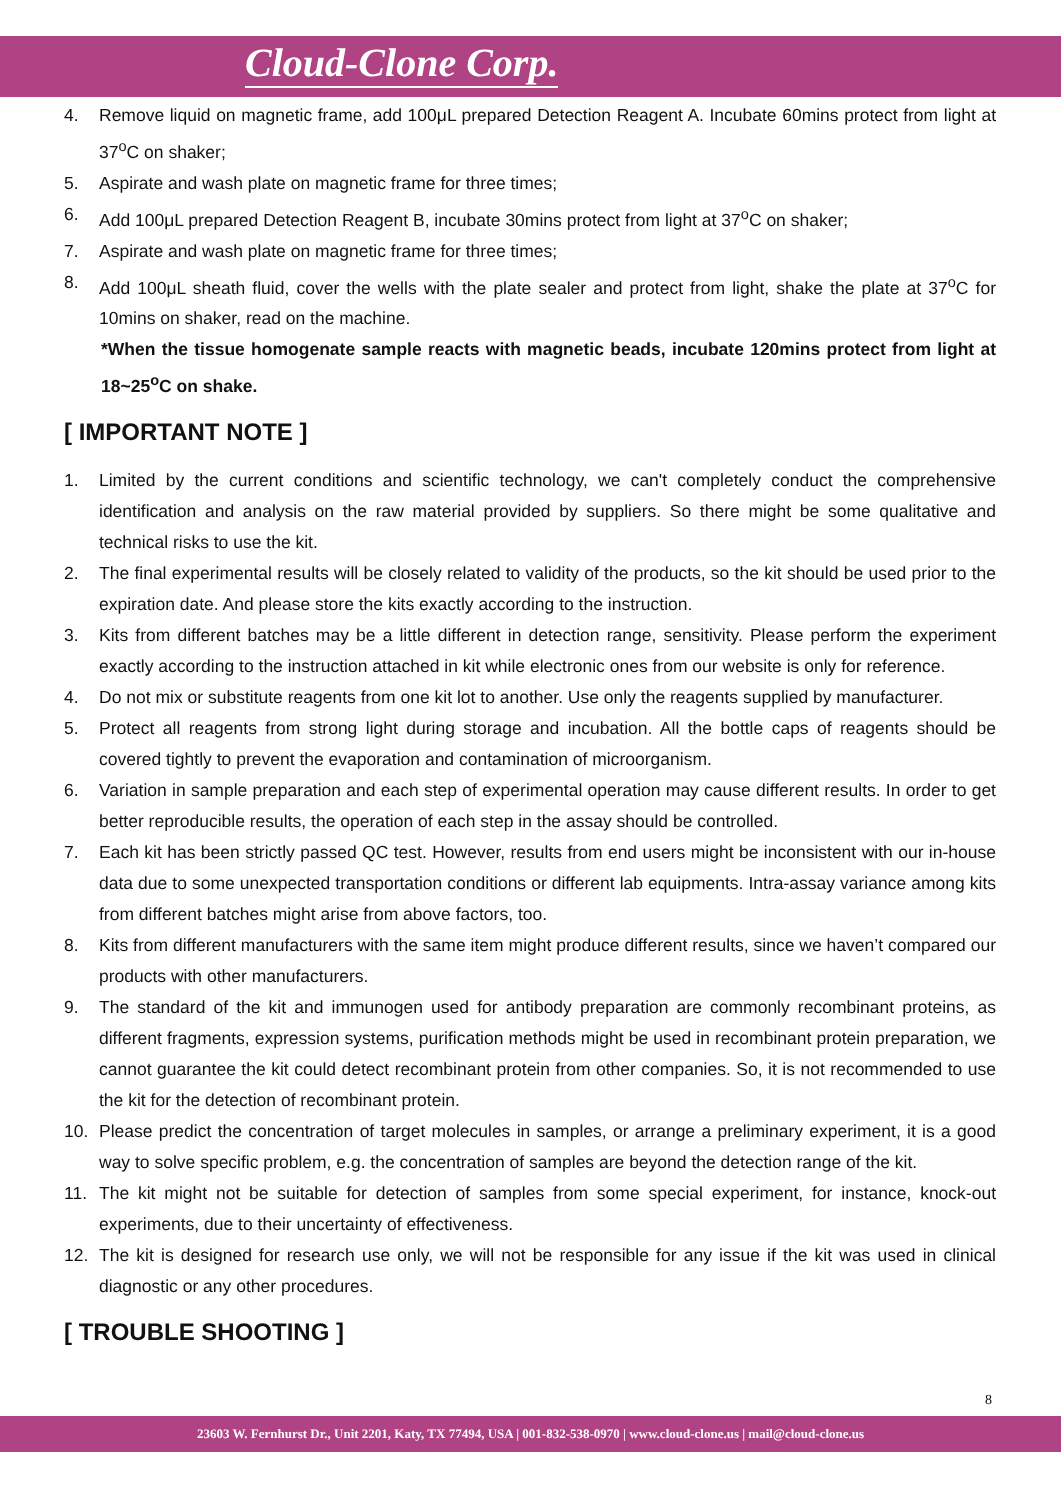Cloud-Clone Corp.
4. Remove liquid on magnetic frame, add 100μL prepared Detection Reagent A. Incubate 60mins protect from light at 37<sup>o</sup>C on shaker;
5. Aspirate and wash plate on magnetic frame for three times;
6. Add 100μL prepared Detection Reagent B, incubate 30mins protect from light at 37<sup>o</sup>C on shaker;
7. Aspirate and wash plate on magnetic frame for three times;
8. Add 100μL sheath fluid, cover the wells with the plate sealer and protect from light, shake the plate at 37<sup>o</sup>C for 10mins on shaker, read on the machine.
*When the tissue homogenate sample reacts with magnetic beads, incubate 120mins protect from light at 18~25<sup>o</sup>C on shake.
[ IMPORTANT NOTE ]
1. Limited by the current conditions and scientific technology, we can't completely conduct the comprehensive identification and analysis on the raw material provided by suppliers. So there might be some qualitative and technical risks to use the kit.
2. The final experimental results will be closely related to validity of the products, so the kit should be used prior to the expiration date. And please store the kits exactly according to the instruction.
3. Kits from different batches may be a little different in detection range, sensitivity. Please perform the experiment exactly according to the instruction attached in kit while electronic ones from our website is only for reference.
4. Do not mix or substitute reagents from one kit lot to another. Use only the reagents supplied by manufacturer.
5. Protect all reagents from strong light during storage and incubation. All the bottle caps of reagents should be covered tightly to prevent the evaporation and contamination of microorganism.
6. Variation in sample preparation and each step of experimental operation may cause different results. In order to get better reproducible results, the operation of each step in the assay should be controlled.
7. Each kit has been strictly passed QC test. However, results from end users might be inconsistent with our in-house data due to some unexpected transportation conditions or different lab equipments. Intra-assay variance among kits from different batches might arise from above factors, too.
8. Kits from different manufacturers with the same item might produce different results, since we haven’t compared our products with other manufacturers.
9. The standard of the kit and immunogen used for antibody preparation are commonly recombinant proteins, as different fragments, expression systems, purification methods might be used in recombinant protein preparation, we cannot guarantee the kit could detect recombinant protein from other companies. So, it is not recommended to use the kit for the detection of recombinant protein.
10. Please predict the concentration of target molecules in samples, or arrange a preliminary experiment, it is a good way to solve specific problem, e.g. the concentration of samples are beyond the detection range of the kit.
11. The kit might not be suitable for detection of samples from some special experiment, for instance, knock-out experiments, due to their uncertainty of effectiveness.
12. The kit is designed for research use only, we will not be responsible for any issue if the kit was used in clinical diagnostic or any other procedures.
[ TROUBLE SHOOTING ]
8
23603 W. Fernhurst Dr., Unit 2201, Katy, TX 77494, USA | 001-832-538-0970 | www.cloud-clone.us | mail@cloud-clone.us